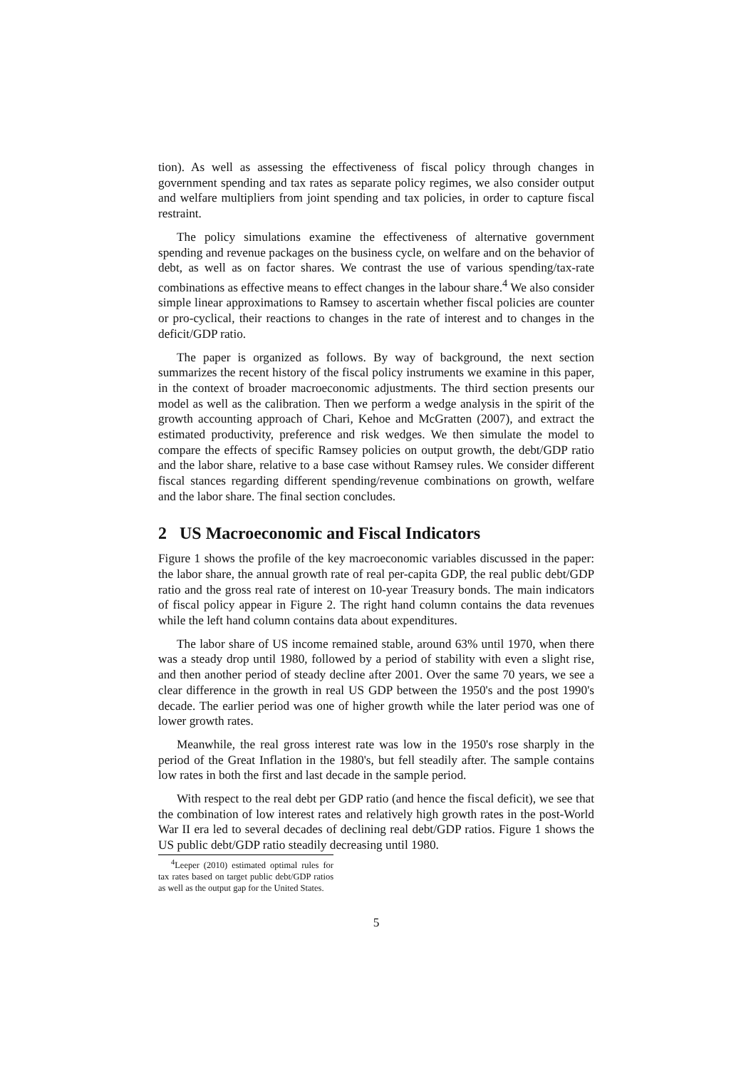tion). As well as assessing the effectiveness of fiscal policy through changes in government spending and tax rates as separate policy regimes, we also consider output and welfare multipliers from joint spending and tax policies, in order to capture fiscal restraint.
The policy simulations examine the effectiveness of alternative government spending and revenue packages on the business cycle, on welfare and on the behavior of debt, as well as on factor shares. We contrast the use of various spending/tax-rate combinations as effective means to effect changes in the labour share.<sup>4</sup> We also consider simple linear approximations to Ramsey to ascertain whether fiscal policies are counter or pro-cyclical, their reactions to changes in the rate of interest and to changes in the deficit/GDP ratio.
The paper is organized as follows. By way of background, the next section summarizes the recent history of the fiscal policy instruments we examine in this paper, in the context of broader macroeconomic adjustments. The third section presents our model as well as the calibration. Then we perform a wedge analysis in the spirit of the growth accounting approach of Chari, Kehoe and McGratten (2007), and extract the estimated productivity, preference and risk wedges. We then simulate the model to compare the effects of specific Ramsey policies on output growth, the debt/GDP ratio and the labor share, relative to a base case without Ramsey rules. We consider different fiscal stances regarding different spending/revenue combinations on growth, welfare and the labor share. The final section concludes.
2 US Macroeconomic and Fiscal Indicators
Figure 1 shows the profile of the key macroeconomic variables discussed in the paper: the labor share, the annual growth rate of real per-capita GDP, the real public debt/GDP ratio and the gross real rate of interest on 10-year Treasury bonds. The main indicators of fiscal policy appear in Figure 2. The right hand column contains the data revenues while the left hand column contains data about expenditures.
The labor share of US income remained stable, around 63% until 1970, when there was a steady drop until 1980, followed by a period of stability with even a slight rise, and then another period of steady decline after 2001. Over the same 70 years, we see a clear difference in the growth in real US GDP between the 1950's and the post 1990's decade. The earlier period was one of higher growth while the later period was one of lower growth rates.
Meanwhile, the real gross interest rate was low in the 1950's rose sharply in the period of the Great Inflation in the 1980's, but fell steadily after. The sample contains low rates in both the first and last decade in the sample period.
With respect to the real debt per GDP ratio (and hence the fiscal deficit), we see that the combination of low interest rates and relatively high growth rates in the post-World War II era led to several decades of declining real debt/GDP ratios. Figure 1 shows the US public debt/GDP ratio steadily decreasing until 1980.
<sup>4</sup> Leeper (2010) estimated optimal rules for tax rates based on target public debt/GDP ratios as well as the output gap for the United States.
5